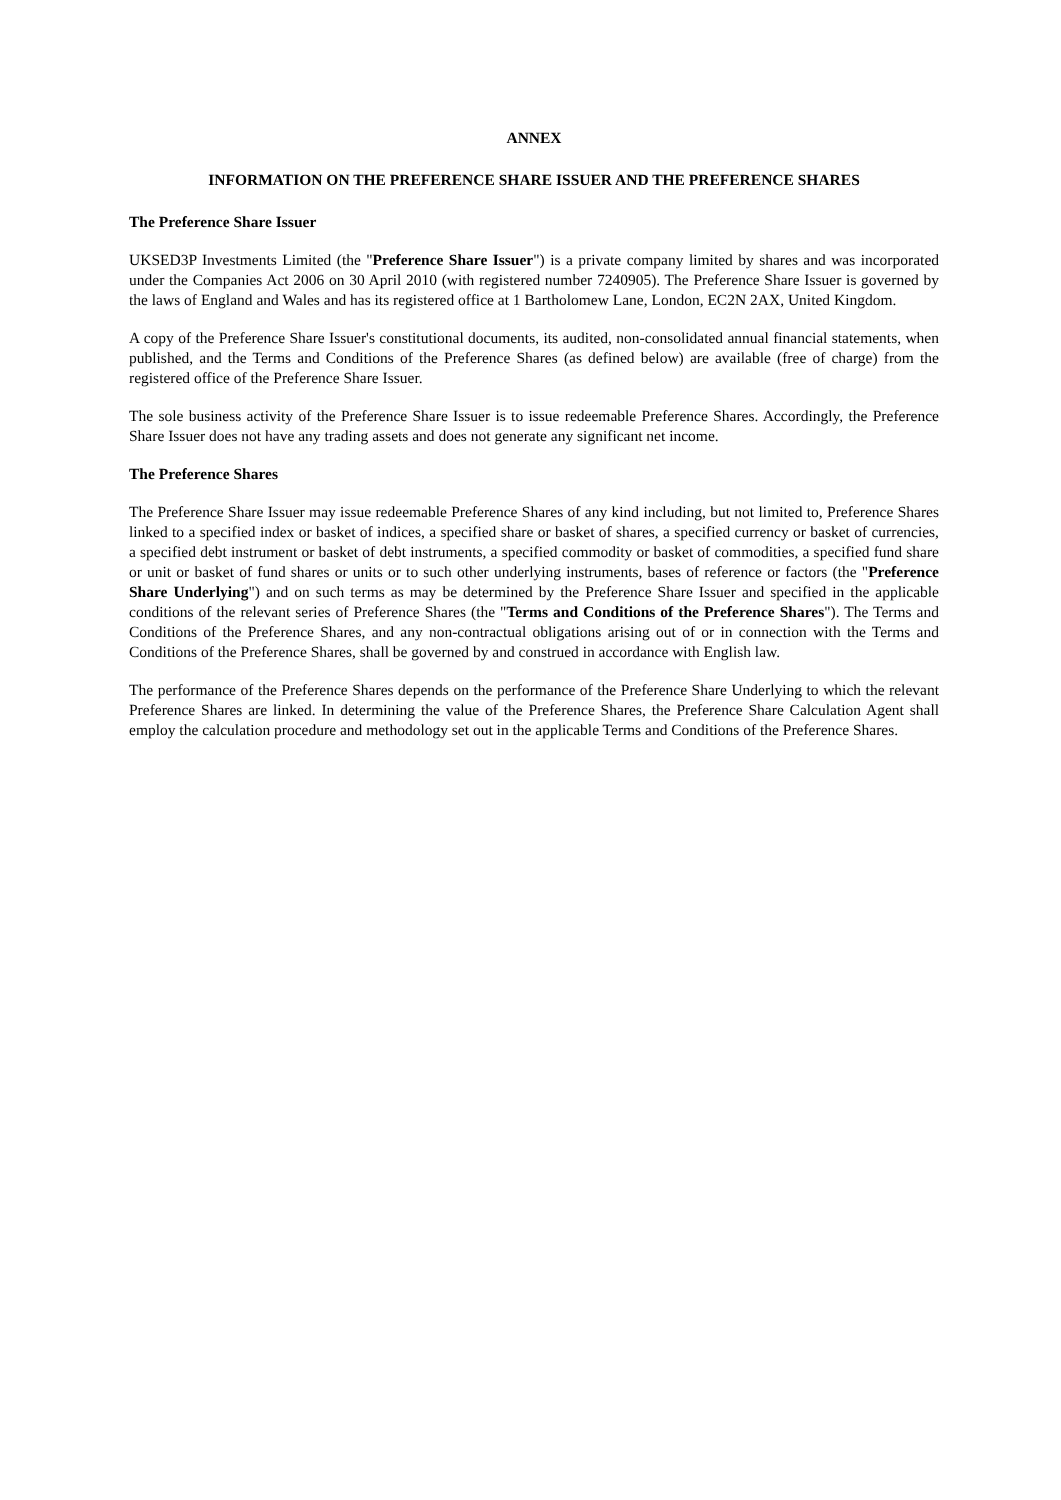ANNEX
INFORMATION ON THE PREFERENCE SHARE ISSUER AND THE PREFERENCE SHARES
The Preference Share Issuer
UKSED3P Investments Limited (the "Preference Share Issuer") is a private company limited by shares and was incorporated under the Companies Act 2006 on 30 April 2010 (with registered number 7240905). The Preference Share Issuer is governed by the laws of England and Wales and has its registered office at 1 Bartholomew Lane, London, EC2N 2AX, United Kingdom.
A copy of the Preference Share Issuer's constitutional documents, its audited, non-consolidated annual financial statements, when published, and the Terms and Conditions of the Preference Shares (as defined below) are available (free of charge) from the registered office of the Preference Share Issuer.
The sole business activity of the Preference Share Issuer is to issue redeemable Preference Shares. Accordingly, the Preference Share Issuer does not have any trading assets and does not generate any significant net income.
The Preference Shares
The Preference Share Issuer may issue redeemable Preference Shares of any kind including, but not limited to, Preference Shares linked to a specified index or basket of indices, a specified share or basket of shares, a specified currency or basket of currencies, a specified debt instrument or basket of debt instruments, a specified commodity or basket of commodities, a specified fund share or unit or basket of fund shares or units or to such other underlying instruments, bases of reference or factors (the "Preference Share Underlying") and on such terms as may be determined by the Preference Share Issuer and specified in the applicable conditions of the relevant series of Preference Shares (the "Terms and Conditions of the Preference Shares"). The Terms and Conditions of the Preference Shares, and any non-contractual obligations arising out of or in connection with the Terms and Conditions of the Preference Shares, shall be governed by and construed in accordance with English law.
The performance of the Preference Shares depends on the performance of the Preference Share Underlying to which the relevant Preference Shares are linked. In determining the value of the Preference Shares, the Preference Share Calculation Agent shall employ the calculation procedure and methodology set out in the applicable Terms and Conditions of the Preference Shares.